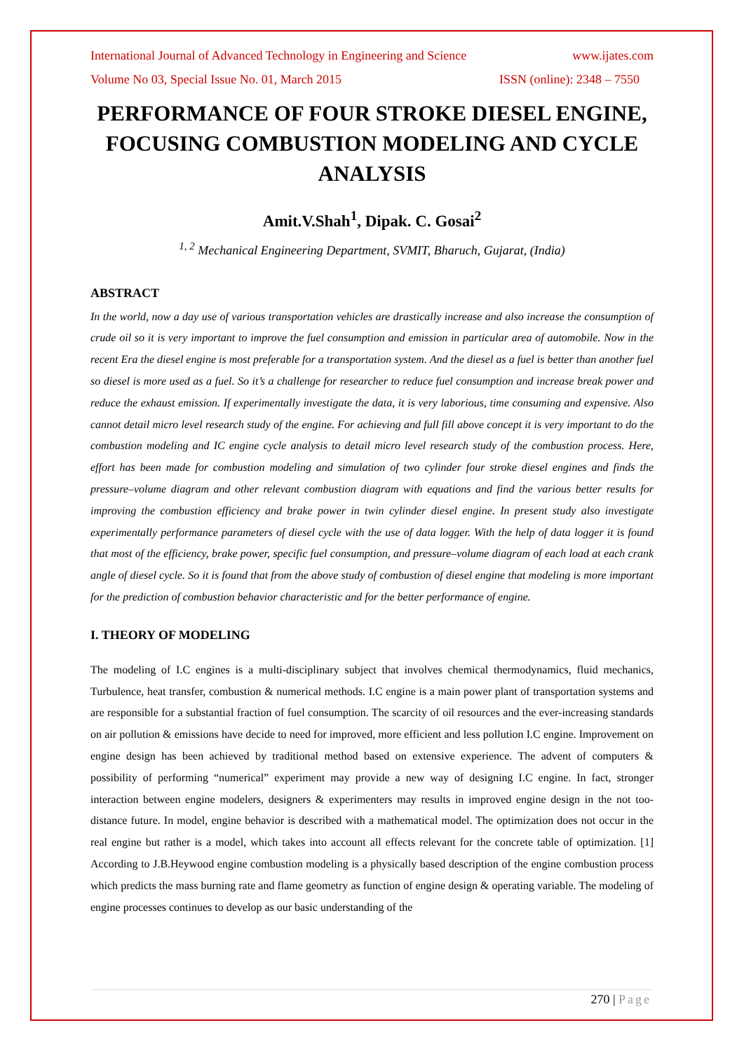International Journal of Advanced Technology in Engineering and Science www.ijates.com
Volume No 03, Special Issue No. 01, March 2015 ISSN (online): 2348 – 7550
PERFORMANCE OF FOUR STROKE DIESEL ENGINE, FOCUSING COMBUSTION MODELING AND CYCLE ANALYSIS
Amit.V.Shah<sup>1</sup>, Dipak. C. Gosai<sup>2</sup>
<sup>1, 2</sup> Mechanical Engineering Department, SVMIT, Bharuch, Gujarat, (India)
ABSTRACT
In the world, now a day use of various transportation vehicles are drastically increase and also increase the consumption of crude oil so it is very important to improve the fuel consumption and emission in particular area of automobile. Now in the recent Era the diesel engine is most preferable for a transportation system. And the diesel as a fuel is better than another fuel so diesel is more used as a fuel. So it’s a challenge for researcher to reduce fuel consumption and increase break power and reduce the exhaust emission. If experimentally investigate the data, it is very laborious, time consuming and expensive. Also cannot detail micro level research study of the engine. For achieving and full fill above concept it is very important to do the combustion modeling and IC engine cycle analysis to detail micro level research study of the combustion process. Here, effort has been made for combustion modeling and simulation of two cylinder four stroke diesel engines and finds the pressure–volume diagram and other relevant combustion diagram with equations and find the various better results for improving the combustion efficiency and brake power in twin cylinder diesel engine. In present study also investigate experimentally performance parameters of diesel cycle with the use of data logger. With the help of data logger it is found that most of the efficiency, brake power, specific fuel consumption, and pressure–volume diagram of each load at each crank angle of diesel cycle. So it is found that from the above study of combustion of diesel engine that modeling is more important for the prediction of combustion behavior characteristic and for the better performance of engine.
I. THEORY OF MODELING
The modeling of I.C engines is a multi-disciplinary subject that involves chemical thermodynamics, fluid mechanics, Turbulence, heat transfer, combustion & numerical methods. I.C engine is a main power plant of transportation systems and are responsible for a substantial fraction of fuel consumption. The scarcity of oil resources and the ever-increasing standards on air pollution & emissions have decide to need for improved, more efficient and less pollution I.C engine. Improvement on engine design has been achieved by traditional method based on extensive experience. The advent of computers & possibility of performing “numerical” experiment may provide a new way of designing I.C engine. In fact, stronger interaction between engine modelers, designers & experimenters may results in improved engine design in the not too-distance future. In model, engine behavior is described with a mathematical model. The optimization does not occur in the real engine but rather is a model, which takes into account all effects relevant for the concrete table of optimization. [1] According to J.B.Heywood engine combustion modeling is a physically based description of the engine combustion process which predicts the mass burning rate and flame geometry as function of engine design & operating variable. The modeling of engine processes continues to develop as our basic understanding of the
270 | Page